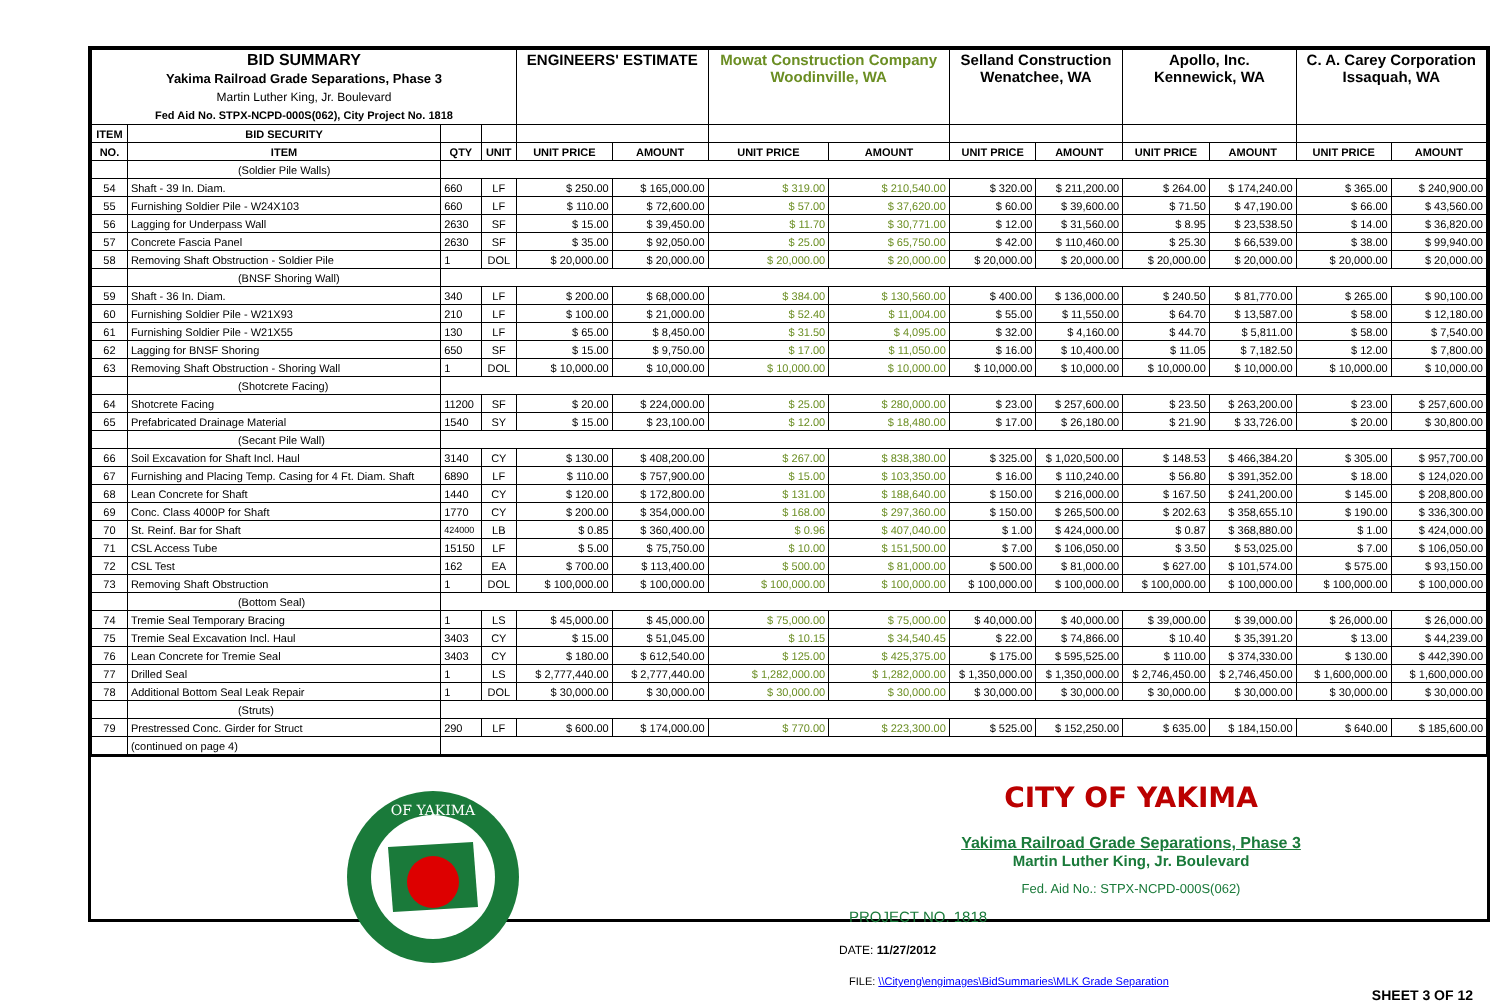| BID SUMMARY Yakima Railroad Grade Separations, Phase 3 Martin Luther King, Jr. Boulevard Fed Aid No. STPX-NCPD-000S(062), City Project No. 1818 | | | | ENGINEERS' ESTIMATE | | Mowat Construction Company Woodinville, WA | | Selland Construction Wenatchee, WA | | Apollo, Inc. Kennewick, WA | | C. A. Carey Corporation Issaquah, WA | |
| ITEM | BID SECURITY | | | | | | | | | | | | |
| NO. | ITEM | QTY | UNIT | UNIT PRICE | AMOUNT | UNIT PRICE | AMOUNT | UNIT PRICE | AMOUNT | UNIT PRICE | AMOUNT | UNIT PRICE | AMOUNT |
| | (Soldier Pile Walls) | | | | | | | | | | | | |
| 54 | Shaft - 39 In. Diam. | 660 | LF | $ 250.00 | $ 165,000.00 | $ 319.00 | $ 210,540.00 | $ 320.00 | $ 211,200.00 | $ 264.00 | $ 174,240.00 | $ 365.00 | $ 240,900.00 |
| 55 | Furnishing Soldier Pile - W24X103 | 660 | LF | $ 110.00 | $ 72,600.00 | $ 57.00 | $ 37,620.00 | $ 60.00 | $ 39,600.00 | $ 71.50 | $ 47,190.00 | $ 66.00 | $ 43,560.00 |
| 56 | Lagging for Underpass Wall | 2630 | SF | $ 15.00 | $ 39,450.00 | $ 11.70 | $ 30,771.00 | $ 12.00 | $ 31,560.00 | $ 8.95 | $ 23,538.50 | $ 14.00 | $ 36,820.00 |
| 57 | Concrete Fascia Panel | 2630 | SF | $ 35.00 | $ 92,050.00 | $ 25.00 | $ 65,750.00 | $ 42.00 | $ 110,460.00 | $ 25.30 | $ 66,539.00 | $ 38.00 | $ 99,940.00 |
| 58 | Removing Shaft Obstruction - Soldier Pile | 1 | DOL | $ 20,000.00 | $ 20,000.00 | $ 20,000.00 | $ 20,000.00 | $ 20,000.00 | $ 20,000.00 | $ 20,000.00 | $ 20,000.00 | $ 20,000.00 | $ 20,000.00 |
| | (BNSF Shoring Wall) | | | | | | | | | | | | |
| 59 | Shaft - 36 In. Diam. | 340 | LF | $ 200.00 | $ 68,000.00 | $ 384.00 | $ 130,560.00 | $ 400.00 | $ 136,000.00 | $ 240.50 | $ 81,770.00 | $ 265.00 | $ 90,100.00 |
| 60 | Furnishing Soldier Pile - W21X93 | 210 | LF | $ 100.00 | $ 21,000.00 | $ 52.40 | $ 11,004.00 | $ 55.00 | $ 11,550.00 | $ 64.70 | $ 13,587.00 | $ 58.00 | $ 12,180.00 |
| 61 | Furnishing Soldier Pile - W21X55 | 130 | LF | $ 65.00 | $ 8,450.00 | $ 31.50 | $ 4,095.00 | $ 32.00 | $ 4,160.00 | $ 44.70 | $ 5,811.00 | $ 58.00 | $ 7,540.00 |
| 62 | Lagging for BNSF Shoring | 650 | SF | $ 15.00 | $ 9,750.00 | $ 17.00 | $ 11,050.00 | $ 16.00 | $ 10,400.00 | $ 11.05 | $ 7,182.50 | $ 12.00 | $ 7,800.00 |
| 63 | Removing Shaft Obstruction - Shoring Wall | 1 | DOL | $ 10,000.00 | $ 10,000.00 | $ 10,000.00 | $ 10,000.00 | $ 10,000.00 | $ 10,000.00 | $ 10,000.00 | $ 10,000.00 | $ 10,000.00 | $ 10,000.00 |
| | (Shotcrete Facing) | | | | | | | | | | | | |
| 64 | Shotcrete Facing | 11200 | SF | $ 20.00 | $ 224,000.00 | $ 25.00 | $ 280,000.00 | $ 23.00 | $ 257,600.00 | $ 23.50 | $ 263,200.00 | $ 23.00 | $ 257,600.00 |
| 65 | Prefabricated Drainage Material | 1540 | SY | $ 15.00 | $ 23,100.00 | $ 12.00 | $ 18,480.00 | $ 17.00 | $ 26,180.00 | $ 21.90 | $ 33,726.00 | $ 20.00 | $ 30,800.00 |
| | (Secant Pile Wall) | | | | | | | | | | | | |
| 66 | Soil Excavation for Shaft Incl. Haul | 3140 | CY | $ 130.00 | $ 408,200.00 | $ 267.00 | $ 838,380.00 | $ 325.00 | $ 1,020,500.00 | $ 148.53 | $ 466,384.20 | $ 305.00 | $ 957,700.00 |
| 67 | Furnishing and Placing Temp. Casing for 4 Ft. Diam. Shaft | 6890 | LF | $ 110.00 | $ 757,900.00 | $ 15.00 | $ 103,350.00 | $ 16.00 | $ 110,240.00 | $ 56.80 | $ 391,352.00 | $ 18.00 | $ 124,020.00 |
| 68 | Lean Concrete for Shaft | 1440 | CY | $ 120.00 | $ 172,800.00 | $ 131.00 | $ 188,640.00 | $ 150.00 | $ 216,000.00 | $ 167.50 | $ 241,200.00 | $ 145.00 | $ 208,800.00 |
| 69 | Conc. Class 4000P for Shaft | 1770 | CY | $ 200.00 | $ 354,000.00 | $ 168.00 | $ 297,360.00 | $ 150.00 | $ 265,500.00 | $ 202.63 | $ 358,655.10 | $ 190.00 | $ 336,300.00 |
| 70 | St. Reinf. Bar for Shaft | 424000 | LB | $ 0.85 | $ 360,400.00 | $ 0.96 | $ 407,040.00 | $ 1.00 | $ 424,000.00 | $ 0.87 | $ 368,880.00 | $ 1.00 | $ 424,000.00 |
| 71 | CSL Access Tube | 15150 | LF | $ 5.00 | $ 75,750.00 | $ 10.00 | $ 151,500.00 | $ 7.00 | $ 106,050.00 | $ 3.50 | $ 53,025.00 | $ 7.00 | $ 106,050.00 |
| 72 | CSL Test | 162 | EA | $ 700.00 | $ 113,400.00 | $ 500.00 | $ 81,000.00 | $ 500.00 | $ 81,000.00 | $ 627.00 | $ 101,574.00 | $ 575.00 | $ 93,150.00 |
| 73 | Removing Shaft Obstruction | 1 | DOL | $ 100,000.00 | $ 100,000.00 | $ 100,000.00 | $ 100,000.00 | $ 100,000.00 | $ 100,000.00 | $ 100,000.00 | $ 100,000.00 | $ 100,000.00 | $ 100,000.00 |
| | (Bottom Seal) | | | | | | | | | | | | |
| 74 | Tremie Seal Temporary Bracing | 1 | LS | $ 45,000.00 | $ 45,000.00 | $ 75,000.00 | $ 75,000.00 | $ 40,000.00 | $ 40,000.00 | $ 39,000.00 | $ 39,000.00 | $ 26,000.00 | $ 26,000.00 |
| 75 | Tremie Seal Excavation Incl. Haul | 3403 | CY | $ 15.00 | $ 51,045.00 | $ 10.15 | $ 34,540.45 | $ 22.00 | $ 74,866.00 | $ 10.40 | $ 35,391.20 | $ 13.00 | $ 44,239.00 |
| 76 | Lean Concrete for Tremie Seal | 3403 | CY | $ 180.00 | $ 612,540.00 | $ 125.00 | $ 425,375.00 | $ 175.00 | $ 595,525.00 | $ 110.00 | $ 374,330.00 | $ 130.00 | $ 442,390.00 |
| 77 | Drilled Seal | 1 | LS | $ 2,777,440.00 | $ 2,777,440.00 | $ 1,282,000.00 | $ 1,282,000.00 | $ 1,350,000.00 | $ 1,350,000.00 | $ 2,746,450.00 | $ 2,746,450.00 | $ 1,600,000.00 | $ 1,600,000.00 |
| 78 | Additional Bottom Seal Leak Repair | 1 | DOL | $ 30,000.00 | $ 30,000.00 | $ 30,000.00 | $ 30,000.00 | $ 30,000.00 | $ 30,000.00 | $ 30,000.00 | $ 30,000.00 | $ 30,000.00 | $ 30,000.00 |
| | (Struts) | | | | | | | | | | | | |
| 79 | Prestressed Conc. Girder for Struct | 290 | LF | $ 600.00 | $ 174,000.00 | $ 770.00 | $ 223,300.00 | $ 525.00 | $ 152,250.00 | $ 635.00 | $ 184,150.00 | $ 640.00 | $ 185,600.00 |
| | (continued on page 4) | | | | | | | | | | | | |
OF YAKIMA
CITY OF YAKIMA
Yakima Railroad Grade Separations, Phase 3
Martin Luther King, Jr. Boulevard
Fed. Aid No.: STPX-NCPD-000S(062)
PROJECT NO. 1818
DATE: 11/27/2012
FILE: \\Cityeng\engimages\BidSummaries\MLK Grade Separation
SHEET 3 OF 12